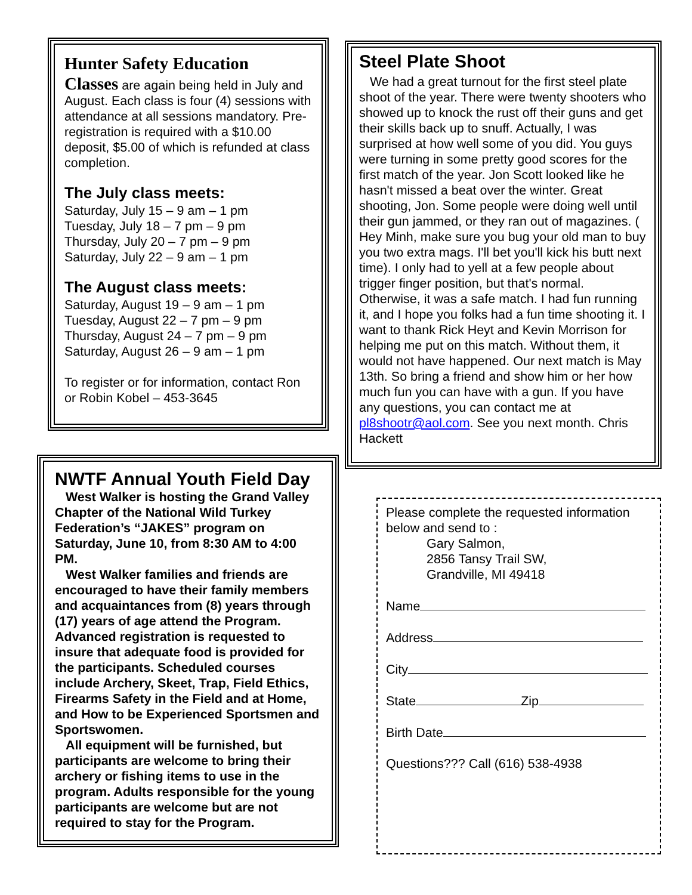Hunter Safety Education
Classes are again being held in July and August. Each class is four (4) sessions with attendance at all sessions mandatory. Pre-registration is required with a $10.00 deposit, $5.00 of which is refunded at class completion.
The July class meets:
Saturday, July 15 – 9 am – 1 pm
Tuesday, July 18 – 7 pm – 9 pm
Thursday, July 20 – 7 pm – 9 pm
Saturday, July 22 – 9 am – 1 pm
The August class meets:
Saturday, August 19 – 9 am – 1 pm
Tuesday, August 22 – 7 pm – 9 pm
Thursday, August 24 – 7 pm – 9 pm
Saturday, August 26 – 9 am – 1 pm
To register or for information, contact Ron or Robin Kobel – 453-3645
Steel Plate Shoot
We had a great turnout for the first steel plate shoot of the year. There were twenty shooters who showed up to knock the rust off their guns and get their skills back up to snuff. Actually, I was surprised at how well some of you did. You guys were turning in some pretty good scores for the first match of the year. Jon Scott looked like he hasn't missed a beat over the winter. Great shooting, Jon. Some people were doing well until their gun jammed, or they ran out of magazines. ( Hey Minh, make sure you bug your old man to buy you two extra mags. I'll bet you'll kick his butt next time). I only had to yell at a few people about trigger finger position, but that's normal. Otherwise, it was a safe match. I had fun running it, and I hope you folks had a fun time shooting it. I want to thank Rick Heyt and Kevin Morrison for helping me put on this match. Without them, it would not have happened. Our next match is May 13th. So bring a friend and show him or her how much fun you can have with a gun. If you have any questions, you can contact me at pl8shootr@aol.com. See you next month. Chris Hackett
NWTF Annual Youth Field Day
West Walker is hosting the Grand Valley Chapter of the National Wild Turkey Federation’s “JAKES” program on Saturday, June 10, from 8:30 AM to 4:00 PM.
West Walker families and friends are encouraged to have their family members and acquaintances from (8) years through (17) years of age attend the Program. Advanced registration is requested to insure that adequate food is provided for the participants. Scheduled courses include Archery, Skeet, Trap, Field Ethics, Firearms Safety in the Field and at Home, and How to be Experienced Sportsmen and Sportswomen.
All equipment will be furnished, but participants are welcome to bring their archery or fishing items to use in the program. Adults responsible for the young participants are welcome but are not required to stay for the Program.
Please complete the requested information below and send to :
Gary Salmon,
2856 Tansy Trail SW,
Grandville, MI 49418
Name
Address
City
State Zip
Birth Date
Questions??? Call (616) 538-4938